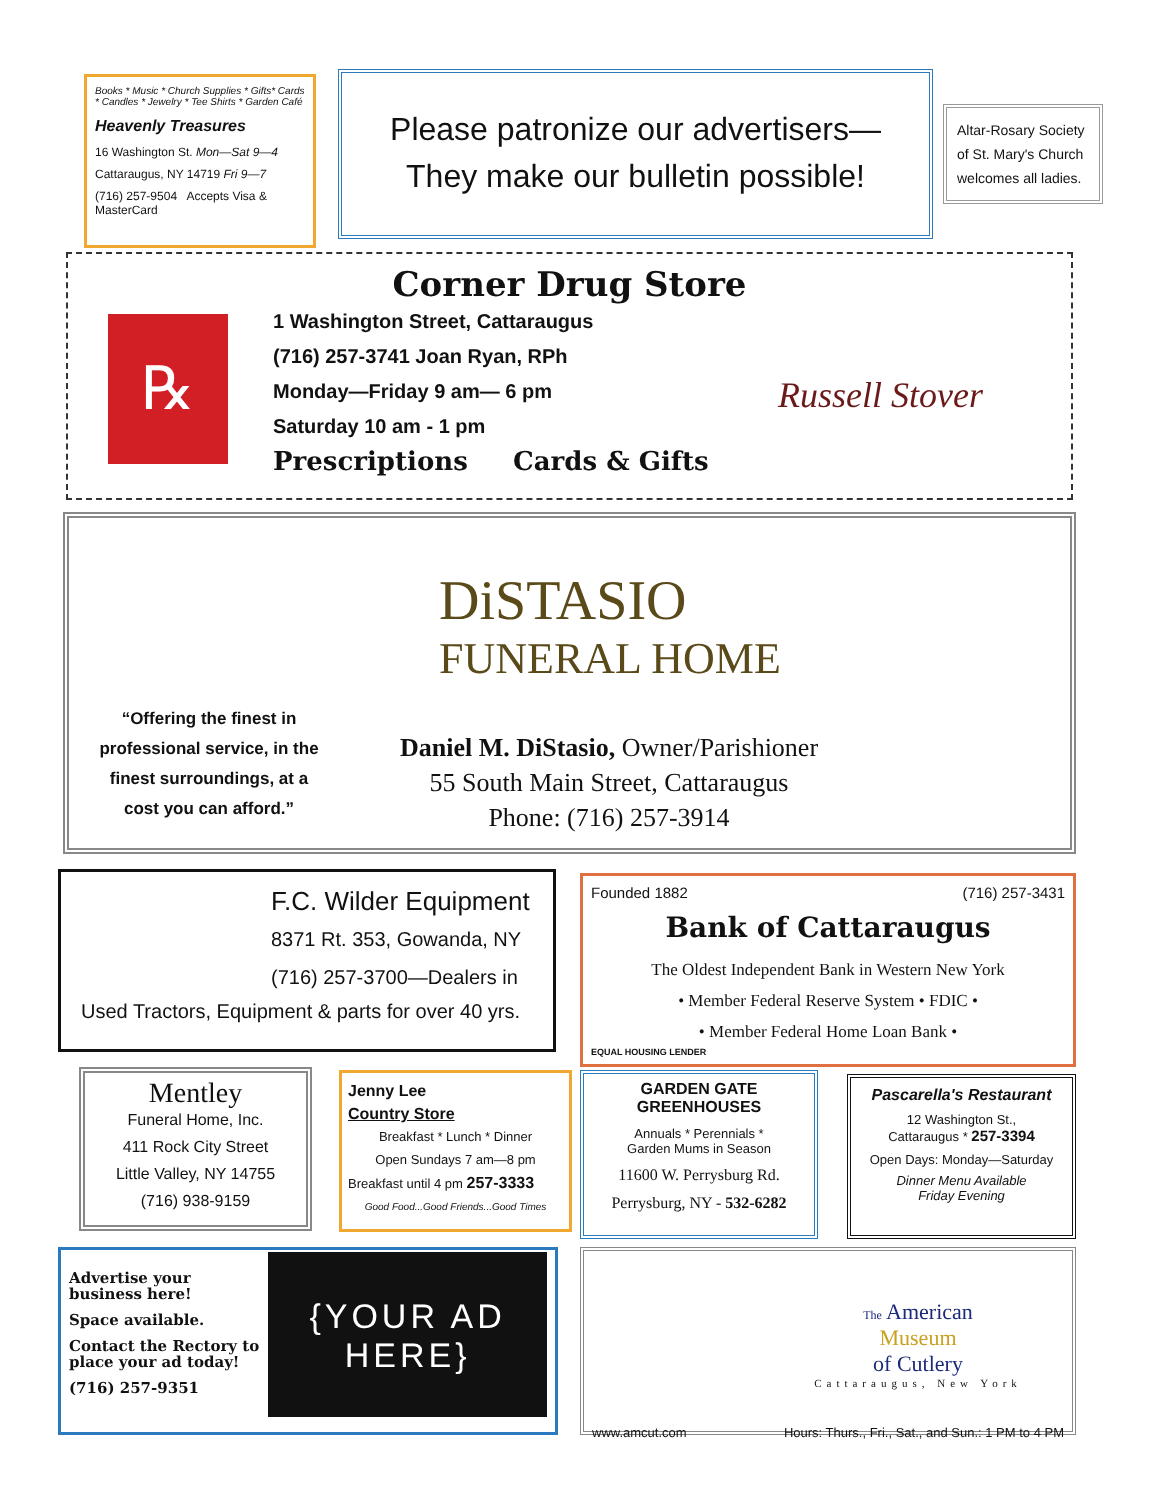Books * Music * Church Supplies * Gifts* Cards * Candles * Jewelry * Tee Shirts * Garden Café
Heavenly Treasures
16 Washington St. Mon—Sat 9—4
Cattaraugus, NY 14719 Fri 9—7
(716) 257-9504 Accepts Visa & MasterCard
Please patronize our advertisers—
They make our bulletin possible!
Altar-Rosary Society of St. Mary's Church welcomes all ladies.
Corner Drug Store
℞
1 Washington Street, Cattaraugus
(716) 257-3741 Joan Ryan, RPh
Monday—Friday 9 am— 6 pm
Saturday 10 am - 1 pm
Prescriptions Cards & Gifts
Russell Stover
DiSTASIO
FUNERAL HOME
“Offering the finest in professional service, in the finest surroundings, at a cost you can afford.”
Daniel M. DiStasio, Owner/Parishioner
55 South Main Street, Cattaraugus
Phone: (716) 257-3914
F.C. Wilder Equipment
8371 Rt. 353, Gowanda, NY
(716) 257-3700—Dealers in
Used Tractors, Equipment & parts for over 40 yrs.
Founded 1882 (716) 257-3431
Bank of Cattaraugus
The Oldest Independent Bank in Western New York
• Member Federal Reserve System • FDIC •
• Member Federal Home Loan Bank •
EQUAL HOUSING LENDER
Mentley
Funeral Home, Inc.
411 Rock City Street
Little Valley, NY 14755
(716) 938-9159
Jenny Lee
Country Store
Breakfast * Lunch * Dinner
Open Sundays 7 am—8 pm
Breakfast until 4 pm 257-3333
Good Food...Good Friends...Good Times
GARDEN GATE
GREENHOUSES
Annuals * Perennials *
Garden Mums in Season
11600 W. Perrysburg Rd.
Perrysburg, NY - 532-6282
Pascarella's Restaurant
12 Washington St.,
Cattaraugus * 257-3394
Open Days: Monday—Saturday
Dinner Menu Available
Friday Evening
Advertise your business here!
Space available.
Contact the Rectory to place your ad today!
(716) 257-9351
{YOUR AD
HERE}
The American
Museum
of Cutlery
Cattaraugus, New York
www.amcut.com Hours: Thurs., Fri., Sat., and Sun.: 1 PM to 4 PM